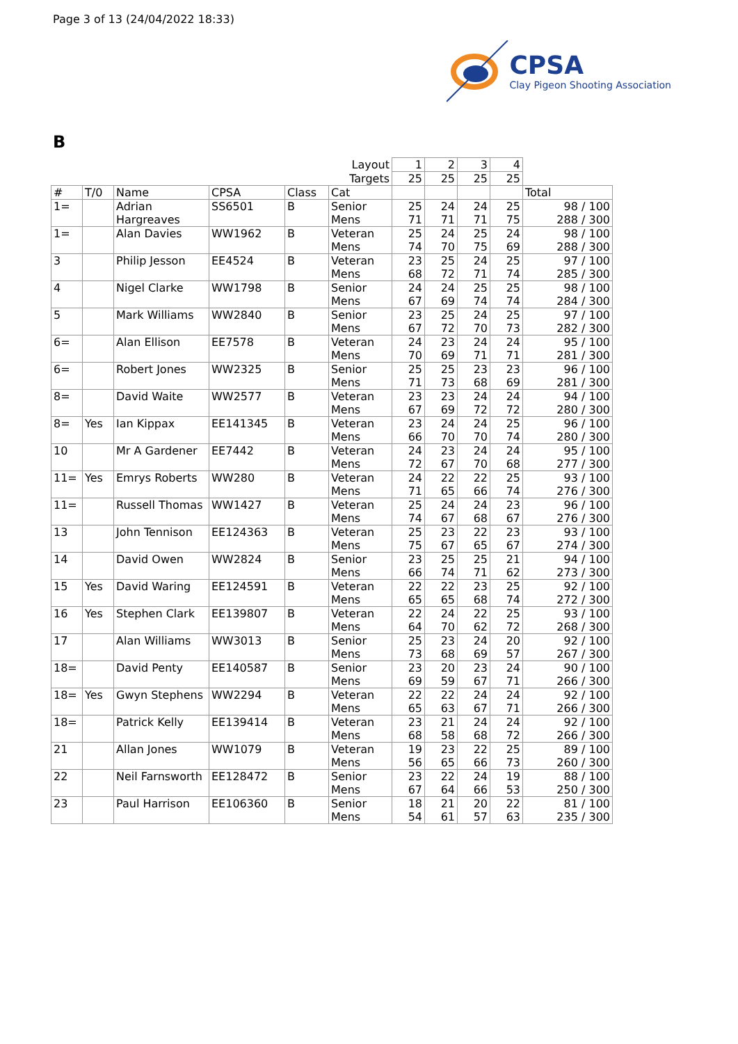Page 3 of 13 (24/04/2022 18:33)
CPSA
Clay Pigeon Shooting Association
B
| Layout | | | | | | 1 | 2 | 3 | 4 | |
| Targets | | | | | | 25 | 25 | 25 | 25 | |
| # | T/0 | Name | CPSA | Class | Cat | | | | | Total |
| 1= | | Adrian Hargreaves | SS6501 | B | Senior Mens | 25 71 | 24 71 | 24 71 | 25 75 | 98 / 100 288 / 300 |
| 1= | | Alan Davies | WW1962 | B | Veteran Mens | 25 74 | 24 70 | 25 75 | 24 69 | 98 / 100 288 / 300 |
| 3 | | Philip Jesson | EE4524 | B | Veteran Mens | 23 68 | 25 72 | 24 71 | 25 74 | 97 / 100 285 / 300 |
| 4 | | Nigel Clarke | WW1798 | B | Senior Mens | 24 67 | 24 69 | 25 74 | 25 74 | 98 / 100 284 / 300 |
| 5 | | Mark Williams | WW2840 | B | Senior Mens | 23 67 | 25 72 | 24 70 | 25 73 | 97 / 100 282 / 300 |
| 6= | | Alan Ellison | EE7578 | B | Veteran Mens | 24 70 | 23 69 | 24 71 | 24 71 | 95 / 100 281 / 300 |
| 6= | | Robert Jones | WW2325 | B | Senior Mens | 25 71 | 25 73 | 23 68 | 23 69 | 96 / 100 281 / 300 |
| 8= | | David Waite | WW2577 | B | Veteran Mens | 23 67 | 23 69 | 24 72 | 24 72 | 94 / 100 280 / 300 |
| 8= | Yes | Ian Kippax | EE141345 | B | Veteran Mens | 23 66 | 24 70 | 24 70 | 25 74 | 96 / 100 280 / 300 |
| 10 | | Mr A Gardener | EE7442 | B | Veteran Mens | 24 72 | 23 67 | 24 70 | 24 68 | 95 / 100 277 / 300 |
| 11= | Yes | Emrys Roberts | WW280 | B | Veteran Mens | 24 71 | 22 65 | 22 66 | 25 74 | 93 / 100 276 / 300 |
| 11= | | Russell Thomas | WW1427 | B | Veteran Mens | 25 74 | 24 67 | 24 68 | 23 67 | 96 / 100 276 / 300 |
| 13 | | John Tennison | EE124363 | B | Veteran Mens | 25 75 | 23 67 | 22 65 | 23 67 | 93 / 100 274 / 300 |
| 14 | | David Owen | WW2824 | B | Senior Mens | 23 66 | 25 74 | 25 71 | 21 62 | 94 / 100 273 / 300 |
| 15 | Yes | David Waring | EE124591 | B | Veteran Mens | 22 65 | 22 65 | 23 68 | 25 74 | 92 / 100 272 / 300 |
| 16 | Yes | Stephen Clark | EE139807 | B | Veteran Mens | 22 64 | 24 70 | 22 62 | 25 72 | 93 / 100 268 / 300 |
| 17 | | Alan Williams | WW3013 | B | Senior Mens | 25 73 | 23 68 | 24 69 | 20 57 | 92 / 100 267 / 300 |
| 18= | | David Penty | EE140587 | B | Senior Mens | 23 69 | 20 59 | 23 67 | 24 71 | 90 / 100 266 / 300 |
| 18= | Yes | Gwyn Stephens | WW2294 | B | Veteran Mens | 22 65 | 22 63 | 24 67 | 24 71 | 92 / 100 266 / 300 |
| 18= | | Patrick Kelly | EE139414 | B | Veteran Mens | 23 68 | 21 58 | 24 68 | 24 72 | 92 / 100 266 / 300 |
| 21 | | Allan Jones | WW1079 | B | Veteran Mens | 19 56 | 23 65 | 22 66 | 25 73 | 89 / 100 260 / 300 |
| 22 | | Neil Farnsworth | EE128472 | B | Senior Mens | 23 67 | 22 64 | 24 66 | 19 53 | 88 / 100 250 / 300 |
| 23 | | Paul Harrison | EE106360 | B | Senior Mens | 18 54 | 21 61 | 20 57 | 22 63 | 81 / 100 235 / 300 |